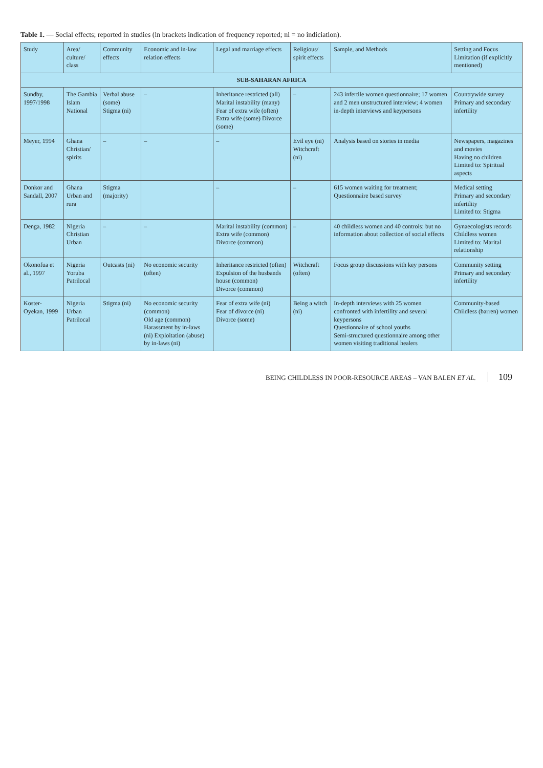Table 1. — Social effects; reported in studies (in brackets indication of frequency reported; ni = no indiciation).
| Study | Area/ culture/ class | Community effects | Economic and in-law relation effects | Legal and marriage effects | Religious/ spirit effects | Sample, and Methods | Setting and Focus Limitation (if explicitly mentioned) |
| --- | --- | --- | --- | --- | --- | --- | --- |
| SUB-SAHARAN AFRICA | | | | | | | |
| Sundby, 1997/1998 | The Gambia Islam National | Verbal abuse (some) Stigma (ni) | – | Inheritance restricted (all) Marital instability (many) Fear of extra wife (often) Extra wife (some) Divorce (some) | – | 243 infertile women questionnaire; 17 women and 2 men unstructured interview; 4 women in-depth interviews and keypersons | Countrywide survey Primary and secondary infertility |
| Meyer, 1994 | Ghana Christian/ spirits | – | – | – | Evil eye (ni) Witchcraft (ni) | Analysis based on stories in media | Newspapers, magazines and movies Having no children Limited to: Spiritual aspects |
| Donkor and Sandall, 2007 | Ghana Urban and rura | Stigma (majority) | | – | – | 615 women waiting for treatment; Questionnaire based survey | Medical setting Primary and secondary infertility Limited to: Stigma |
| Denga, 1982 | Nigeria Christian Urban | – | – | Marital instability (common) Extra wife (common) Divorce (common) | – | 40 childless women and 40 controls: but no information about collection of social effects | Gynaecologists records Childless women Limited to: Marital relationship |
| Okonofua et al., 1997 | Nigeria Yoruba Patrilocal | Outcasts (ni) | No economic security (often) | Inheritance restricted (often) Expulsion of the husbands house (common) Divorce (common) | Witchcraft (often) | Focus group discussions with key persons | Community setting Primary and secondary infertility |
| Koster-Oyekan, 1999 | Nigeria Urban Patrilocal | Stigma (ni) | No economic security (common) Old age (common) Harassment by in-laws (ni) Exploitation (abuse) by in-laws (ni) | Fear of extra wife (ni) Fear of divorce (ni) Divorce (some) | Being a witch (ni) | In-depth interviews with 25 women confronted with infertility and several keypersons Questionnaire of school youths Semi-structured questionnaire among other women visiting traditional healers | Community-based Childless (barren) women |
BEING CHILDLESS IN POOR-RESOURCE AREAS – VAN BALEN ET AL. 109